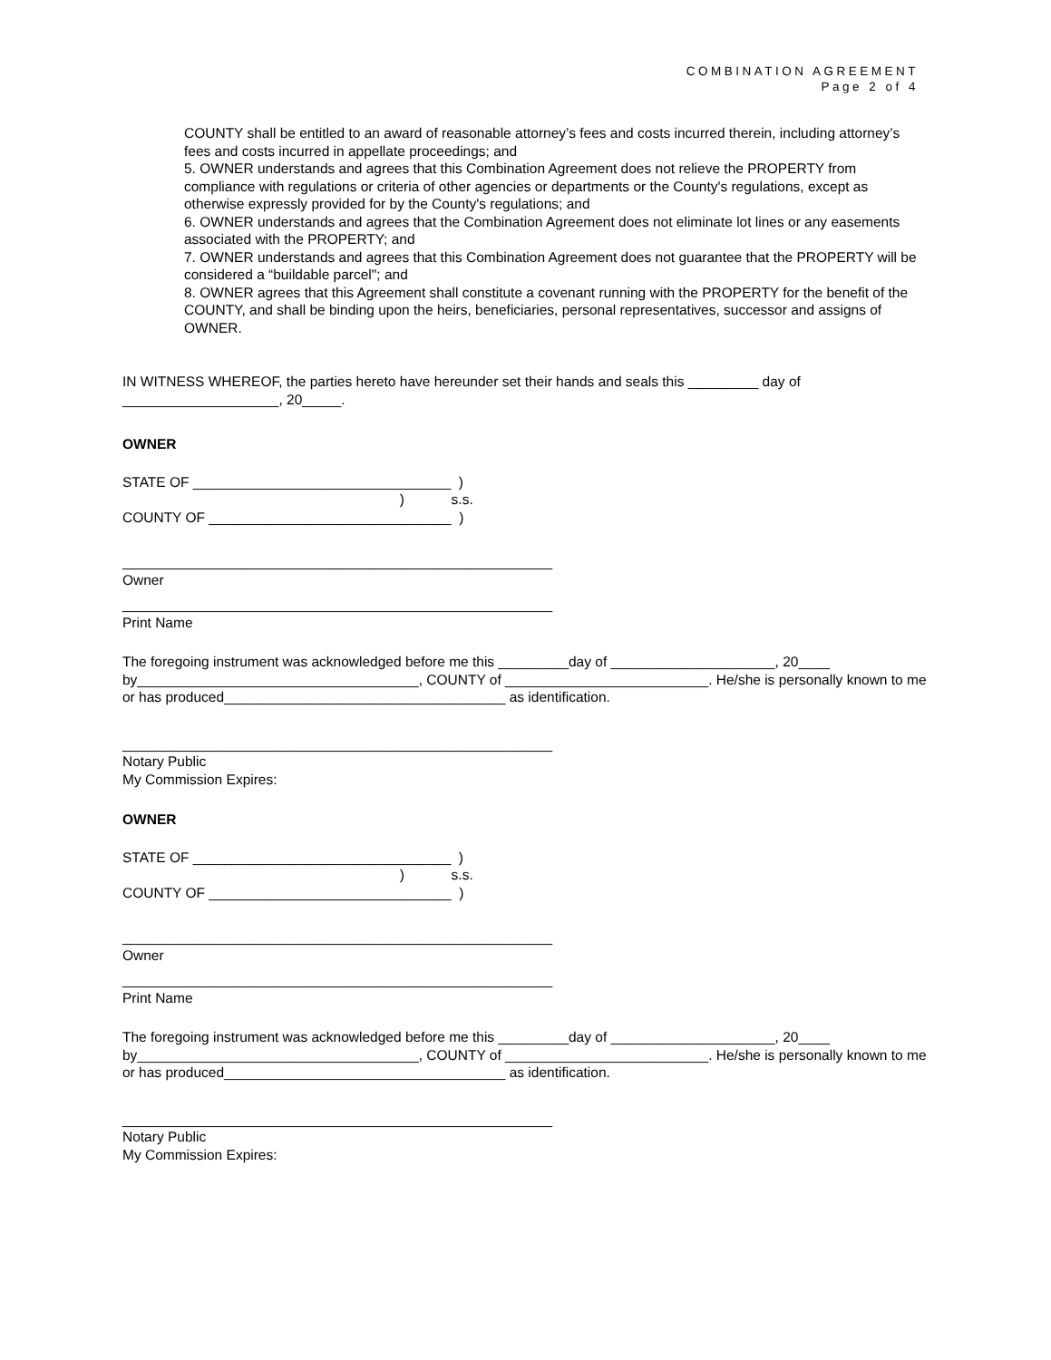COMBINATION AGREEMENT
Page 2 of 4
COUNTY shall be entitled to an award of reasonable attorney’s fees and costs incurred therein, including attorney’s fees and costs incurred in appellate proceedings; and
5. OWNER understands and agrees that this Combination Agreement does not relieve the PROPERTY from compliance with regulations or criteria of other agencies or departments or the County's regulations, except as otherwise expressly provided for by the County's regulations; and
6. OWNER understands and agrees that the Combination Agreement does not eliminate lot lines or any easements associated with the PROPERTY; and
7. OWNER understands and agrees that this Combination Agreement does not guarantee that the PROPERTY will be considered a “buildable parcel"; and
8. OWNER agrees that this Agreement shall constitute a covenant running with the PROPERTY for the benefit of the COUNTY, and shall be binding upon the heirs, beneficiaries, personal representatives, successor and assigns of OWNER.
IN WITNESS WHEREOF, the parties hereto have hereunder set their hands and seals this _________ day of ____________________, 20_____.
OWNER
STATE OF _________________________________ )
) s.s.
COUNTY OF _______________________________ )
_______________________________________________________
Owner
_______________________________________________________
Print Name
The foregoing instrument was acknowledged before me this _________day of _____________________, 20____ by____________________________________, COUNTY of __________________________. He/she is personally known to me or has produced____________________________________ as identification.
_______________________________________________________
Notary Public
My Commission Expires:
OWNER
STATE OF _________________________________ )
) s.s.
COUNTY OF _______________________________ )
_______________________________________________________
Owner
_______________________________________________________
Print Name
The foregoing instrument was acknowledged before me this _________day of _____________________, 20____ by____________________________________, COUNTY of __________________________. He/she is personally known to me or has produced____________________________________ as identification.
_______________________________________________________
Notary Public
My Commission Expires: